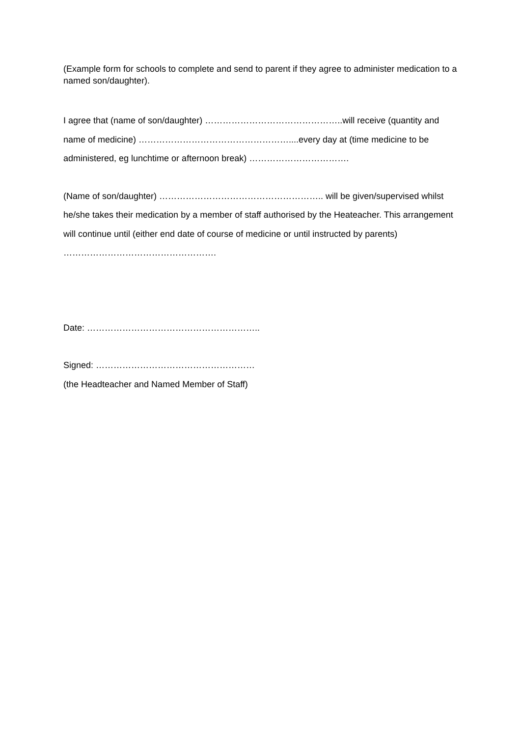(Example form for schools to complete and send to parent if they agree to administer medication to a named son/daughter).
I agree that (name of son/daughter) ………………………………………..will receive (quantity and name of medicine) ……………………………………………....every day at (time medicine to be administered, eg lunchtime or afternoon break) …………………………….
(Name of son/daughter) ……………………………………………….. will be given/supervised whilst he/she takes their medication by a member of staff authorised by the Heateacher. This arrangement will continue until (either end date of course of medicine or until instructed by parents) …………………………………………….
Date: …………………………………………………..
Signed: ………………………………………………
(the Headteacher and Named Member of Staff)